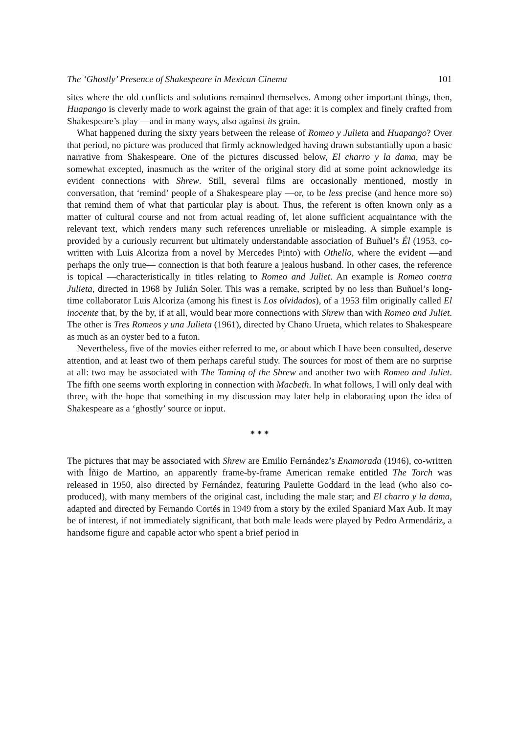The ‘Ghostly’ Presence of Shakespeare in Mexican Cinema 101
sites where the old conflicts and solutions remained themselves. Among other important things, then, Huapango is cleverly made to work against the grain of that age: it is complex and finely crafted from Shakespeare’s play —and in many ways, also against its grain.
What happened during the sixty years between the release of Romeo y Julieta and Huapango? Over that period, no picture was produced that firmly acknowledged having drawn substantially upon a basic narrative from Shakespeare. One of the pictures discussed below, El charro y la dama, may be somewhat excepted, inasmuch as the writer of the original story did at some point acknowledge its evident connections with Shrew. Still, several films are occasionally mentioned, mostly in conversation, that ‘remind’ people of a Shakespeare play —or, to be less precise (and hence more so) that remind them of what that particular play is about. Thus, the referent is often known only as a matter of cultural course and not from actual reading of, let alone sufficient acquaintance with the relevant text, which renders many such references unreliable or misleading. A simple example is provided by a curiously recurrent but ultimately understandable association of Buñuel’s Él (1953, co-written with Luis Alcoriza from a novel by Mercedes Pinto) with Othello, where the evident —and perhaps the only true— connection is that both feature a jealous husband. In other cases, the reference is topical —characteristically in titles relating to Romeo and Juliet. An example is Romeo contra Julieta, directed in 1968 by Julián Soler. This was a remake, scripted by no less than Buñuel’s long-time collaborator Luis Alcoriza (among his finest is Los olvidados), of a 1953 film originally called El inocente that, by the by, if at all, would bear more connections with Shrew than with Romeo and Juliet. The other is Tres Romeos y una Julieta (1961), directed by Chano Urueta, which relates to Shakespeare as much as an oyster bed to a futon.
Nevertheless, five of the movies either referred to me, or about which I have been consulted, deserve attention, and at least two of them perhaps careful study. The sources for most of them are no surprise at all: two may be associated with The Taming of the Shrew and another two with Romeo and Juliet. The fifth one seems worth exploring in connection with Macbeth. In what follows, I will only deal with three, with the hope that something in my discussion may later help in elaborating upon the idea of Shakespeare as a ‘ghostly’ source or input.
* * *
The pictures that may be associated with Shrew are Emilio Fernández’s Enamorada (1946), co-written with Íñigo de Martino, an apparently frame-by-frame American remake entitled The Torch was released in 1950, also directed by Fernández, featuring Paulette Goddard in the lead (who also co-produced), with many members of the original cast, including the male star; and El charro y la dama, adapted and directed by Fernando Cortés in 1949 from a story by the exiled Spaniard Max Aub. It may be of interest, if not immediately significant, that both male leads were played by Pedro Armendáriz, a handsome figure and capable actor who spent a brief period in